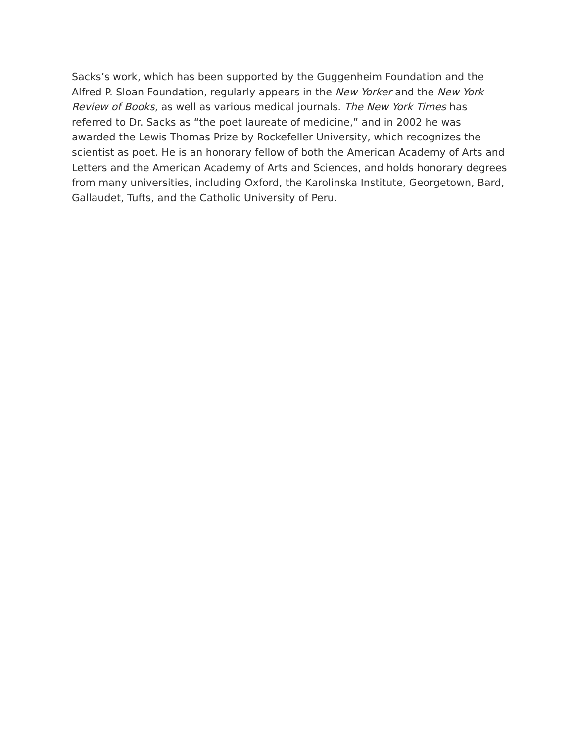Sacks’s work, which has been supported by the Guggenheim Foundation and the Alfred P. Sloan Foundation, regularly appears in the New Yorker and the New York Review of Books, as well as various medical journals. The New York Times has referred to Dr. Sacks as “the poet laureate of medicine,” and in 2002 he was awarded the Lewis Thomas Prize by Rockefeller University, which recognizes the scientist as poet. He is an honorary fellow of both the American Academy of Arts and Letters and the American Academy of Arts and Sciences, and holds honorary degrees from many universities, including Oxford, the Karolinska Institute, Georgetown, Bard, Gallaudet, Tufts, and the Catholic University of Peru.